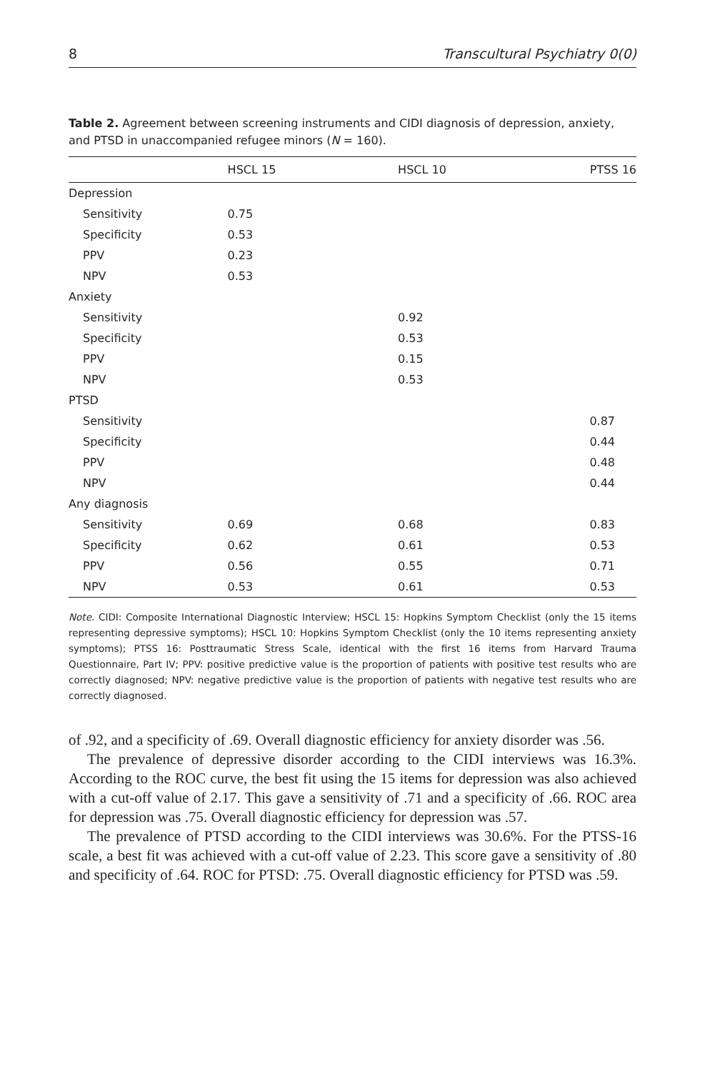8 Transcultural Psychiatry 0(0)
Table 2. Agreement between screening instruments and CIDI diagnosis of depression, anxiety, and PTSD in unaccompanied refugee minors (N = 160).
| | HSCL 15 | HSCL 10 | PTSS 16 |
| --- | --- | --- | --- |
| Depression | | | |
| Sensitivity | 0.75 | | |
| Specificity | 0.53 | | |
| PPV | 0.23 | | |
| NPV | 0.53 | | |
| Anxiety | | | |
| Sensitivity | | 0.92 | |
| Specificity | | 0.53 | |
| PPV | | 0.15 | |
| NPV | | 0.53 | |
| PTSD | | | |
| Sensitivity | | | 0.87 |
| Specificity | | | 0.44 |
| PPV | | | 0.48 |
| NPV | | | 0.44 |
| Any diagnosis | | | |
| Sensitivity | 0.69 | 0.68 | 0.83 |
| Specificity | 0.62 | 0.61 | 0.53 |
| PPV | 0.56 | 0.55 | 0.71 |
| NPV | 0.53 | 0.61 | 0.53 |
Note. CIDI: Composite International Diagnostic Interview; HSCL 15: Hopkins Symptom Checklist (only the 15 items representing depressive symptoms); HSCL 10: Hopkins Symptom Checklist (only the 10 items representing anxiety symptoms); PTSS 16: Posttraumatic Stress Scale, identical with the first 16 items from Harvard Trauma Questionnaire, Part IV; PPV: positive predictive value is the proportion of patients with positive test results who are correctly diagnosed; NPV: negative predictive value is the proportion of patients with negative test results who are correctly diagnosed.
of .92, and a specificity of .69. Overall diagnostic efficiency for anxiety disorder was .56.
The prevalence of depressive disorder according to the CIDI interviews was 16.3%. According to the ROC curve, the best fit using the 15 items for depression was also achieved with a cut-off value of 2.17. This gave a sensitivity of .71 and a specificity of .66. ROC area for depression was .75. Overall diagnostic efficiency for depression was .57.
The prevalence of PTSD according to the CIDI interviews was 30.6%. For the PTSS-16 scale, a best fit was achieved with a cut-off value of 2.23. This score gave a sensitivity of .80 and specificity of .64. ROC for PTSD: .75. Overall diagnostic efficiency for PTSD was .59.